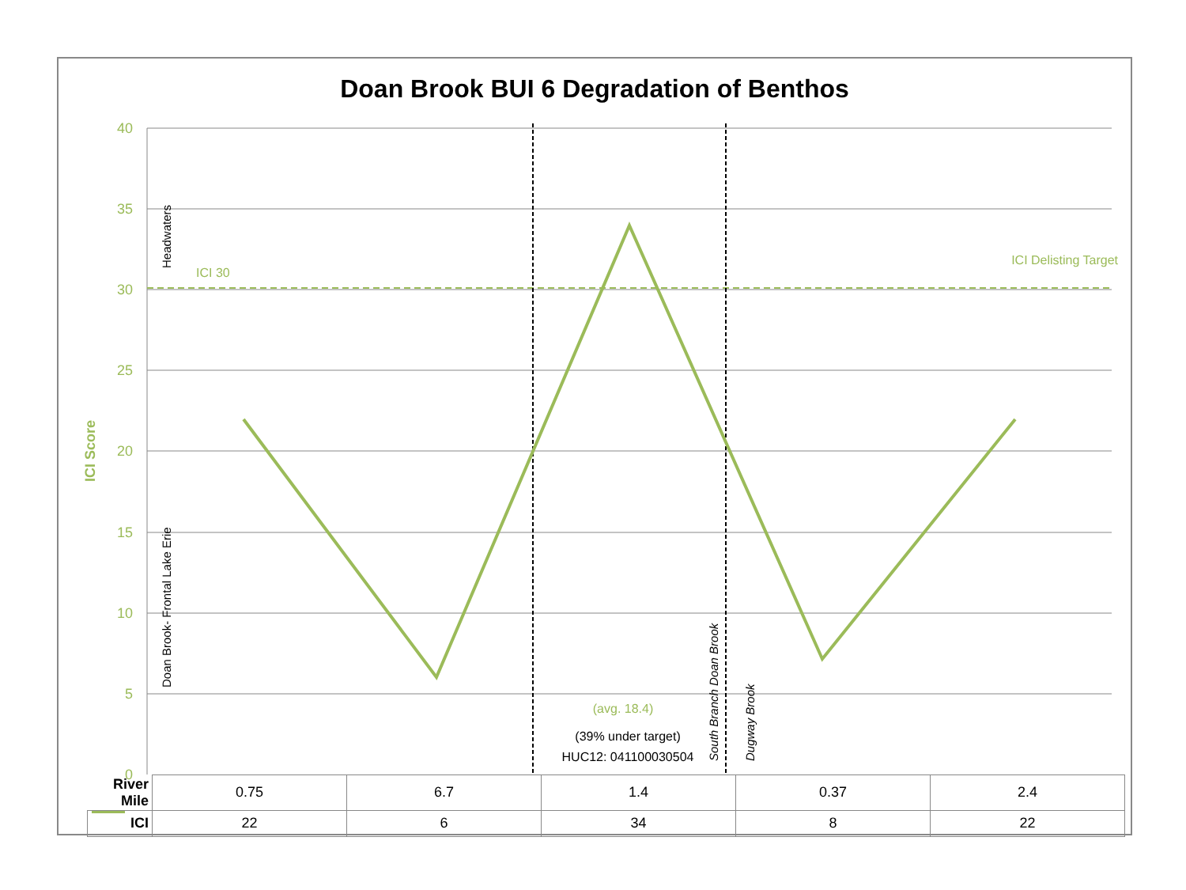Doan Brook BUI 6 Degradation of Benthos
40
35
30
25
20
15
10
5
0
ICI Score
ICI 30
ICI Delisting Target
Headwaters
Doan Brook- Frontal Lake Erie
South Branch Doan Brook
Dugway Brook
(avg. 18.4)
(39% under target)
HUC12: 041100030504
| River Mile | 0.75 | 6.7 | 1.4 | 0.37 | 2.4 |
| ICI | 22 | 6 | 34 | 8 | 22 |